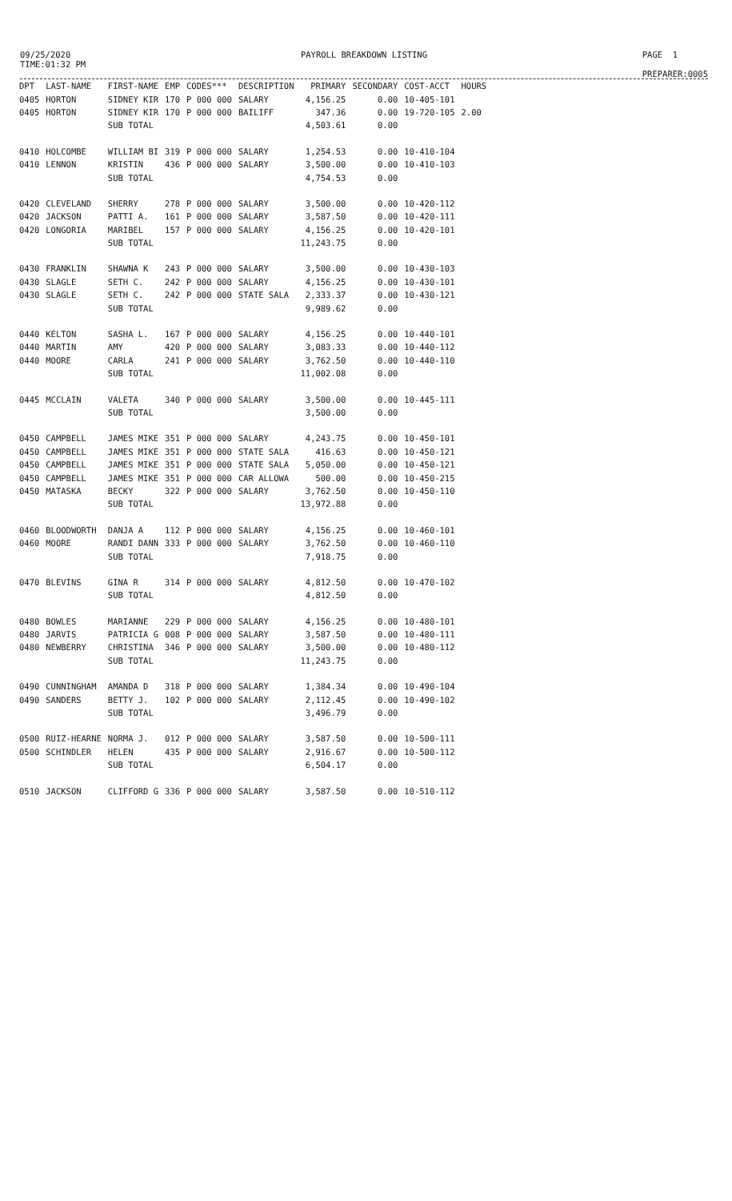09/25/2020
TIME:01:32 PM
PAYROLL BREAKDOWN LISTING PAGE 1
PREPARER:0005
| DPT | LAST-NAME | FIRST-NAME | EMP | CODES*** | DESCRIPTION | PRIMARY | SECONDARY | COST-ACCT | HOURS |
| --- | --- | --- | --- | --- | --- | --- | --- | --- | --- |
| 0405 | HORTON | SIDNEY KIR | 170 | P 000 000 | SALARY | 4,156.25 | 0.00 | 10-405-101 | |
| 0405 | HORTON | SIDNEY KIR | 170 | P 000 000 | BAILIFF | 347.36 | 0.00 | 19-720-105 | 2.00 |
| | | SUB TOTAL | | | | 4,503.61 | 0.00 | | |
| 0410 | HOLCOMBE | WILLIAM BI | 319 | P 000 000 | SALARY | 1,254.53 | 0.00 | 10-410-104 | |
| 0410 | LENNON | KRISTIN | 436 | P 000 000 | SALARY | 3,500.00 | 0.00 | 10-410-103 | |
| | | SUB TOTAL | | | | 4,754.53 | 0.00 | | |
| 0420 | CLEVELAND | SHERRY | 278 | P 000 000 | SALARY | 3,500.00 | 0.00 | 10-420-112 | |
| 0420 | JACKSON | PATTI A. | 161 | P 000 000 | SALARY | 3,587.50 | 0.00 | 10-420-111 | |
| 0420 | LONGORIA | MARIBEL | 157 | P 000 000 | SALARY | 4,156.25 | 0.00 | 10-420-101 | |
| | | SUB TOTAL | | | | 11,243.75 | 0.00 | | |
| 0430 | FRANKLIN | SHAWNA K | 243 | P 000 000 | SALARY | 3,500.00 | 0.00 | 10-430-103 | |
| 0430 | SLAGLE | SETH C. | 242 | P 000 000 | SALARY | 4,156.25 | 0.00 | 10-430-101 | |
| 0430 | SLAGLE | SETH C. | 242 | P 000 000 | STATE SALA | 2,333.37 | 0.00 | 10-430-121 | |
| | | SUB TOTAL | | | | 9,989.62 | 0.00 | | |
| 0440 | KELTON | SASHA L. | 167 | P 000 000 | SALARY | 4,156.25 | 0.00 | 10-440-101 | |
| 0440 | MARTIN | AMY | 420 | P 000 000 | SALARY | 3,083.33 | 0.00 | 10-440-112 | |
| 0440 | MOORE | CARLA | 241 | P 000 000 | SALARY | 3,762.50 | 0.00 | 10-440-110 | |
| | | SUB TOTAL | | | | 11,002.08 | 0.00 | | |
| 0445 | MCCLAIN | VALETA | 340 | P 000 000 | SALARY | 3,500.00 | 0.00 | 10-445-111 | |
| | | SUB TOTAL | | | | 3,500.00 | 0.00 | | |
| 0450 | CAMPBELL | JAMES MIKE | 351 | P 000 000 | SALARY | 4,243.75 | 0.00 | 10-450-101 | |
| 0450 | CAMPBELL | JAMES MIKE | 351 | P 000 000 | STATE SALA | 416.63 | 0.00 | 10-450-121 | |
| 0450 | CAMPBELL | JAMES MIKE | 351 | P 000 000 | STATE SALA | 5,050.00 | 0.00 | 10-450-121 | |
| 0450 | CAMPBELL | JAMES MIKE | 351 | P 000 000 | CAR ALLOWA | 500.00 | 0.00 | 10-450-215 | |
| 0450 | MATASKA | BECKY | 322 | P 000 000 | SALARY | 3,762.50 | 0.00 | 10-450-110 | |
| | | SUB TOTAL | | | | 13,972.88 | 0.00 | | |
| 0460 | BLOODWORTH | DANJA A | 112 | P 000 000 | SALARY | 4,156.25 | 0.00 | 10-460-101 | |
| 0460 | MOORE | RANDI DANN | 333 | P 000 000 | SALARY | 3,762.50 | 0.00 | 10-460-110 | |
| | | SUB TOTAL | | | | 7,918.75 | 0.00 | | |
| 0470 | BLEVINS | GINA R | 314 | P 000 000 | SALARY | 4,812.50 | 0.00 | 10-470-102 | |
| | | SUB TOTAL | | | | 4,812.50 | 0.00 | | |
| 0480 | BOWLES | MARIANNE | 229 | P 000 000 | SALARY | 4,156.25 | 0.00 | 10-480-101 | |
| 0480 | JARVIS | PATRICIA G | 008 | P 000 000 | SALARY | 3,587.50 | 0.00 | 10-480-111 | |
| 0480 | NEWBERRY | CHRISTINA | 346 | P 000 000 | SALARY | 3,500.00 | 0.00 | 10-480-112 | |
| | | SUB TOTAL | | | | 11,243.75 | 0.00 | | |
| 0490 | CUNNINGHAM | AMANDA D | 318 | P 000 000 | SALARY | 1,384.34 | 0.00 | 10-490-104 | |
| 0490 | SANDERS | BETTY J. | 102 | P 000 000 | SALARY | 2,112.45 | 0.00 | 10-490-102 | |
| | | SUB TOTAL | | | | 3,496.79 | 0.00 | | |
| 0500 | RUIZ-HEARNE | NORMA J. | 012 | P 000 000 | SALARY | 3,587.50 | 0.00 | 10-500-111 | |
| 0500 | SCHINDLER | HELEN | 435 | P 000 000 | SALARY | 2,916.67 | 0.00 | 10-500-112 | |
| | | SUB TOTAL | | | | 6,504.17 | 0.00 | | |
| 0510 | JACKSON | CLIFFORD G | 336 | P 000 000 | SALARY | 3,587.50 | 0.00 | 10-510-112 | |